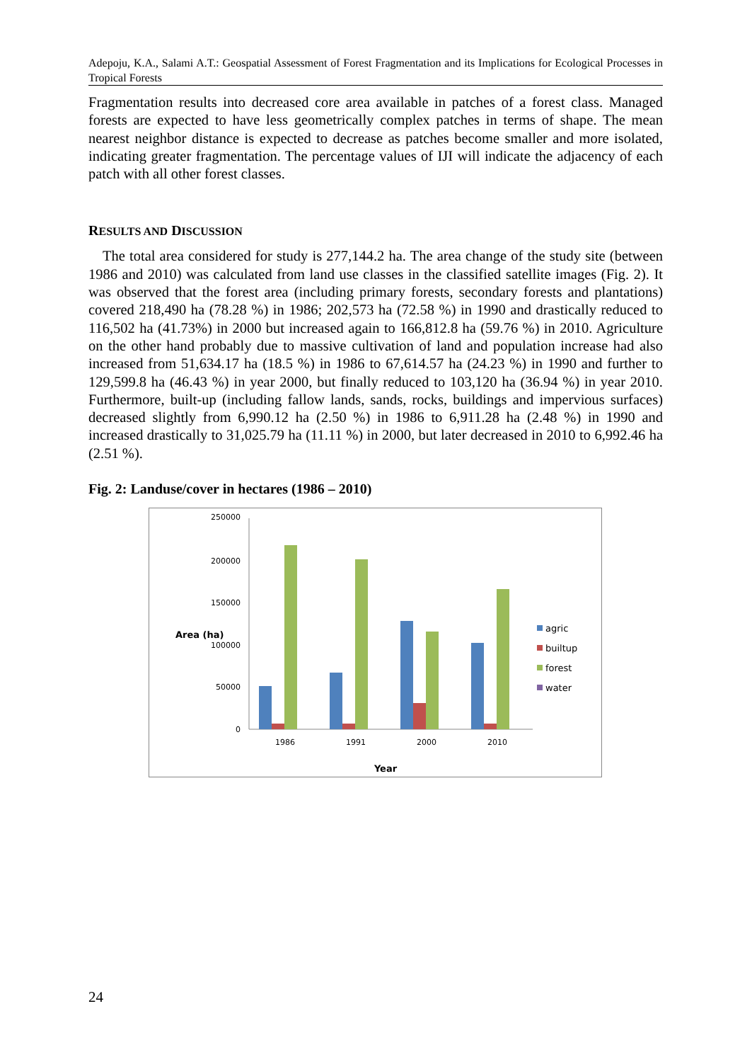Adepoju, K.A., Salami A.T.: Geospatial Assessment of Forest Fragmentation and its Implications for Ecological Processes in Tropical Forests
Fragmentation results into decreased core area available in patches of a forest class. Managed forests are expected to have less geometrically complex patches in terms of shape. The mean nearest neighbor distance is expected to decrease as patches become smaller and more isolated, indicating greater fragmentation. The percentage values of IJI will indicate the adjacency of each patch with all other forest classes.
RESULTS AND DISCUSSION
The total area considered for study is 277,144.2 ha. The area change of the study site (between 1986 and 2010) was calculated from land use classes in the classified satellite images (Fig. 2). It was observed that the forest area (including primary forests, secondary forests and plantations) covered 218,490 ha (78.28 %) in 1986; 202,573 ha (72.58 %) in 1990 and drastically reduced to 116,502 ha (41.73%) in 2000 but increased again to 166,812.8 ha (59.76 %) in 2010. Agriculture on the other hand probably due to massive cultivation of land and population increase had also increased from 51,634.17 ha (18.5 %) in 1986 to 67,614.57 ha (24.23 %) in 1990 and further to 129,599.8 ha (46.43 %) in year 2000, but finally reduced to 103,120 ha (36.94 %) in year 2010. Furthermore, built-up (including fallow lands, sands, rocks, buildings and impervious surfaces) decreased slightly from 6,990.12 ha (2.50 %) in 1986 to 6,911.28 ha (2.48 %) in 1990 and increased drastically to 31,025.79 ha (11.11 %) in 2000, but later decreased in 2010 to 6,992.46 ha (2.51 %).
Fig. 2: Landuse/cover in hectares (1986 – 2010)
250000
200000
150000
100000
50000
0
Area (ha)
1986
1991
2000
2010
Year
agric
builtup
forest
water
24